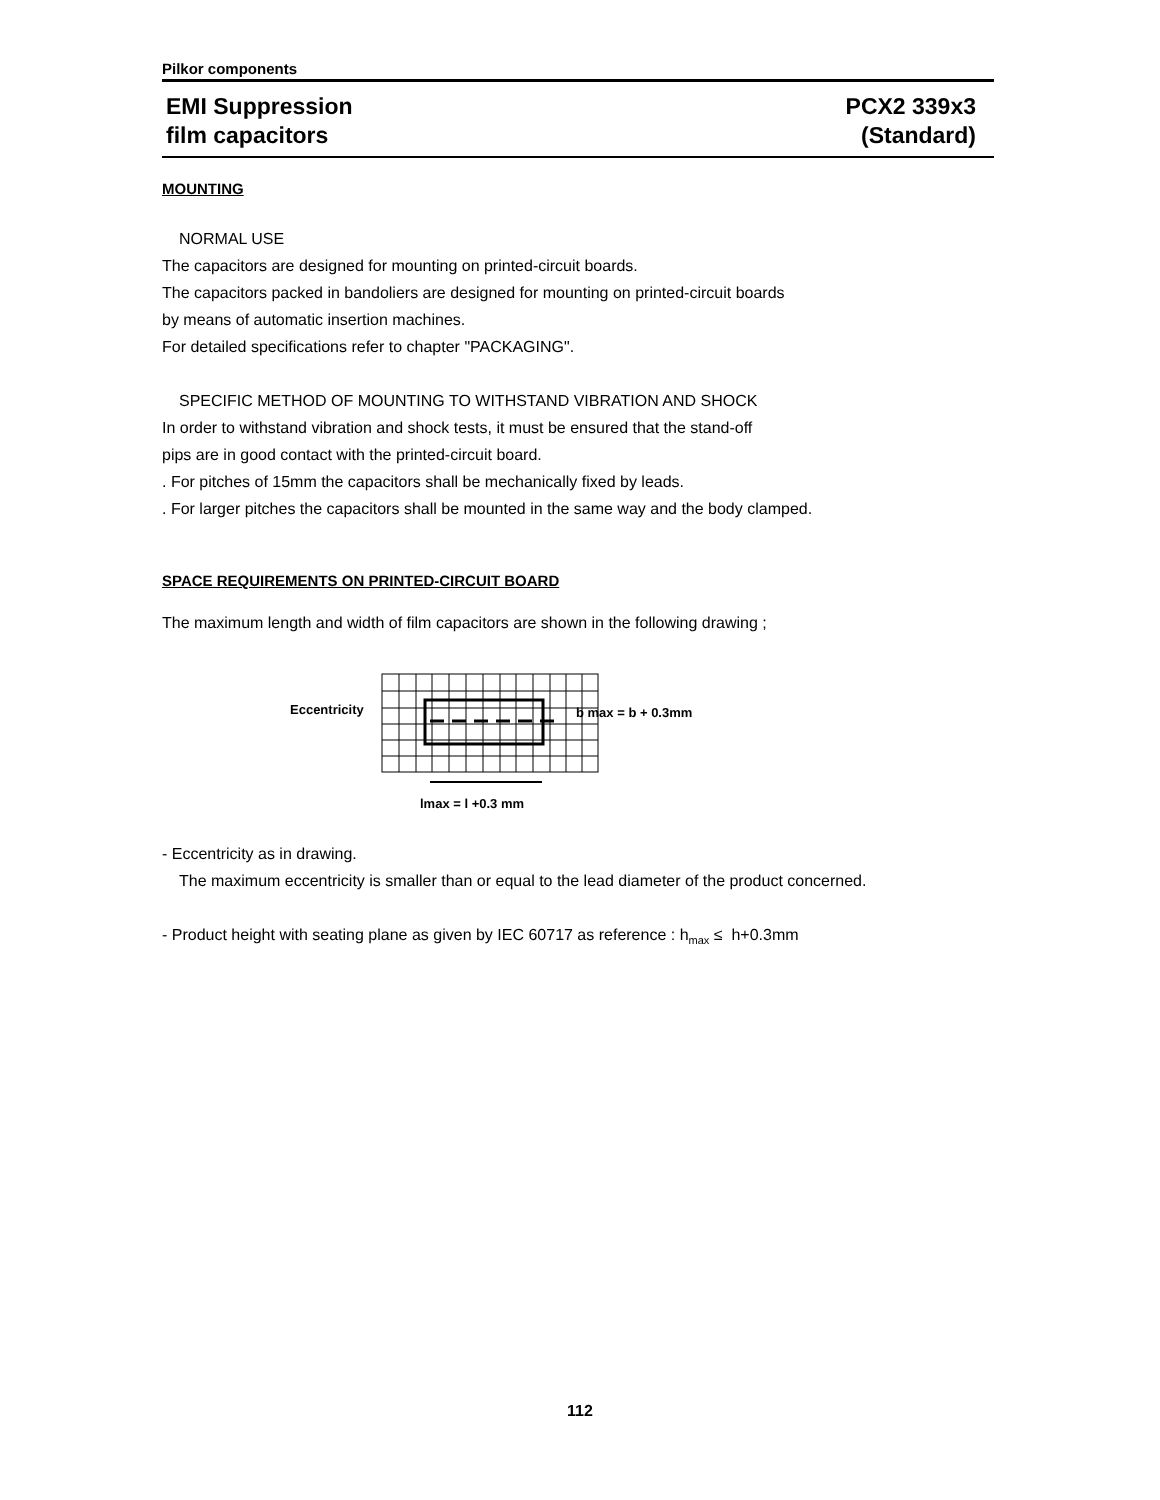Pilkor components
EMI Suppression
film capacitors
PCX2 339x3
(Standard)
MOUNTING
NORMAL USE
The capacitors are designed for mounting on printed-circuit boards.
The capacitors packed in bandoliers are designed for mounting on printed-circuit boards
by means of automatic insertion machines.
For detailed specifications refer to chapter "PACKAGING".
SPECIFIC METHOD OF MOUNTING TO WITHSTAND VIBRATION AND SHOCK
In order to withstand vibration and shock tests, it must be ensured that the stand-off
pips are in good contact with the printed-circuit board.
. For pitches of 15mm the capacitors shall be mechanically fixed by leads.
. For larger pitches the capacitors shall be mounted in the same way and the body clamped.
SPACE REQUIREMENTS ON PRINTED-CIRCUIT BOARD
The maximum length and width of film capacitors are shown in the following drawing ;
Eccentricity
b max = b + 0.3mm
lmax = l +0.3 mm
- Eccentricity as in drawing.
The maximum eccentricity is smaller than or equal to the lead diameter of the product concerned.
- Product height with seating plane as given by IEC 60717 as reference : h<sub>max</sub> ≤ h+0.3mm
112